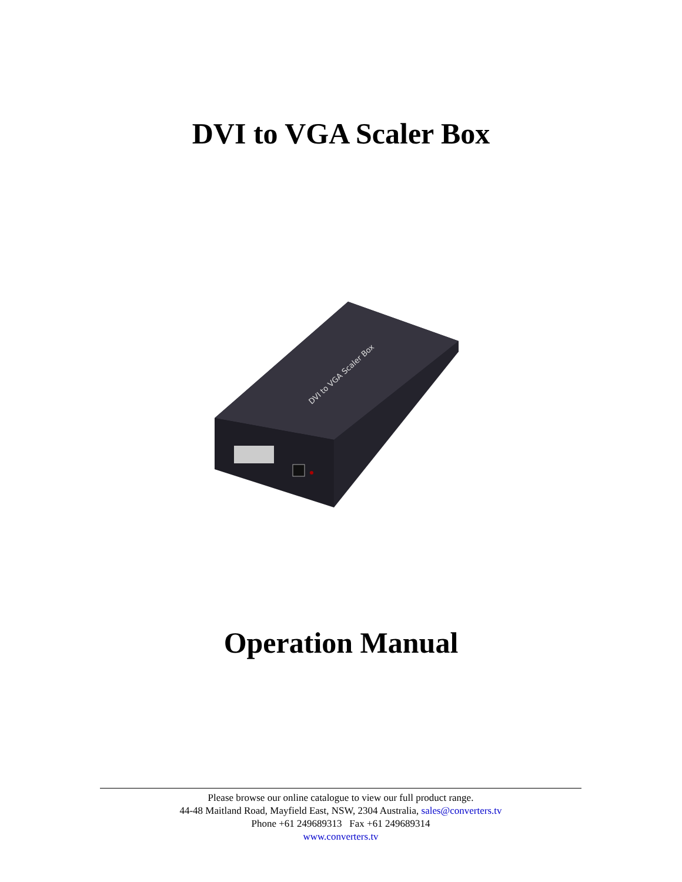DVI to VGA Scaler Box
DVI to VGA Scaler Box
Operation Manual
Please browse our online catalogue to view our full product range.
44-48 Maitland Road, Mayfield East, NSW, 2304 Australia, sales@converters.tv
Phone +61 249689313 Fax +61 249689314
www.converters.tv